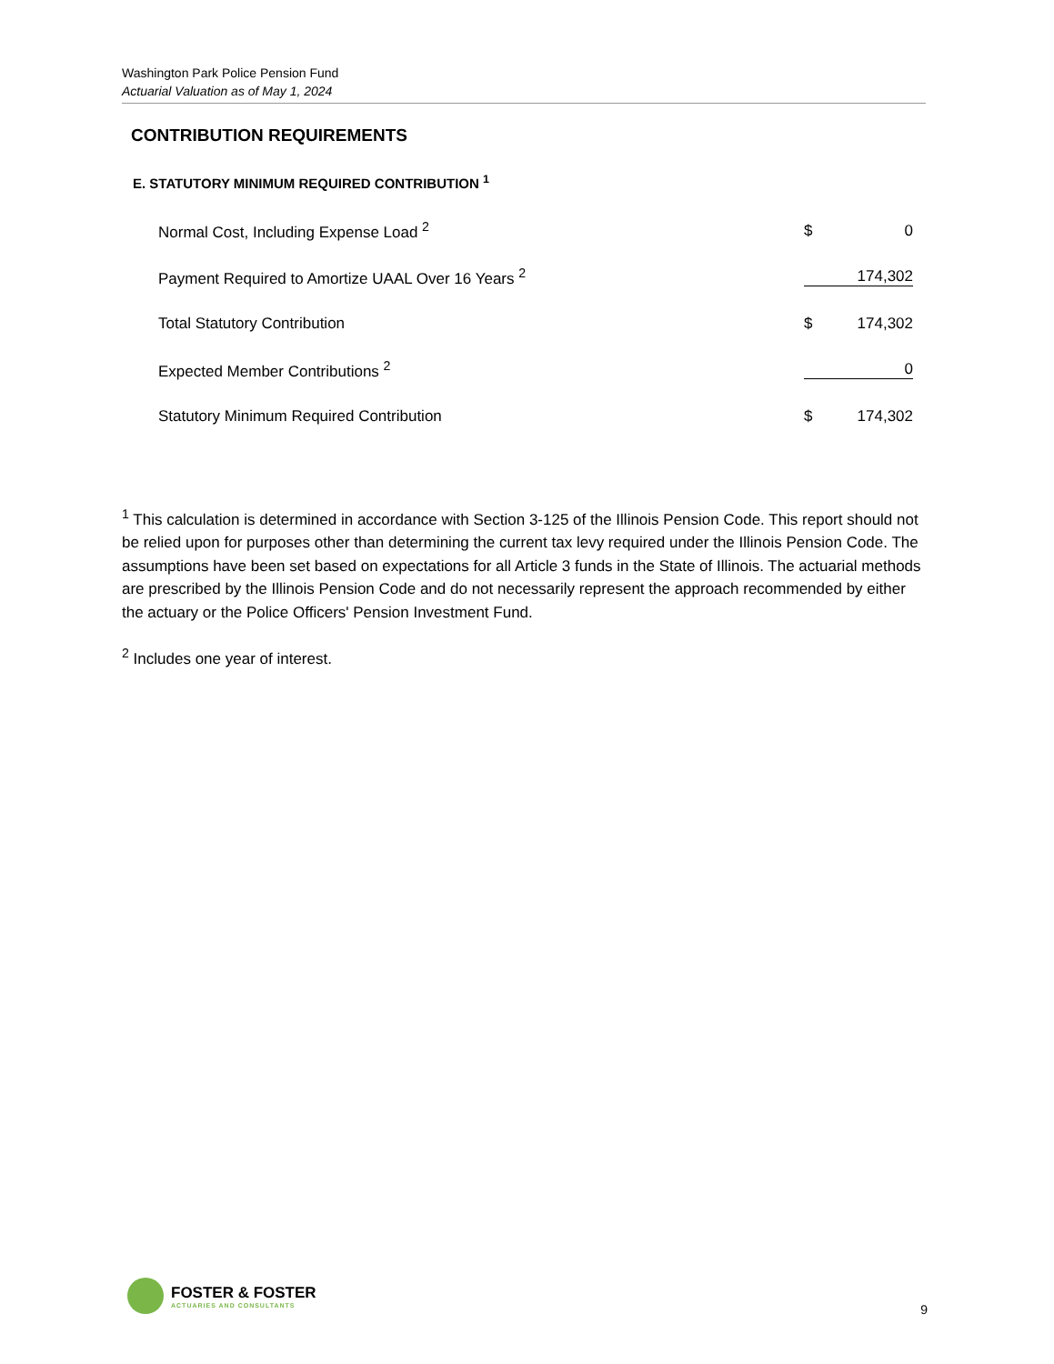Washington Park Police Pension Fund
Actuarial Valuation as of May 1, 2024
CONTRIBUTION REQUIREMENTS
E. STATUTORY MINIMUM REQUIRED CONTRIBUTION <sup>1</sup>
| Normal Cost, Including Expense Load <sup>2</sup> | $ | 0 |
| Payment Required to Amortize UAAL Over 16 Years <sup>2</sup> | | 174,302 |
| Total Statutory Contribution | $ | 174,302 |
| Expected Member Contributions <sup>2</sup> | | 0 |
| Statutory Minimum Required Contribution | $ | 174,302 |
<sup>1</sup> This calculation is determined in accordance with Section 3-125 of the Illinois Pension Code. This report should not be relied upon for purposes other than determining the current tax levy required under the Illinois Pension Code. The assumptions have been set based on expectations for all Article 3 funds in the State of Illinois. The actuarial methods are prescribed by the Illinois Pension Code and do not necessarily represent the approach recommended by either the actuary or the Police Officers' Pension Investment Fund.
<sup>2</sup> Includes one year of interest.
FOSTER & FOSTER ACTUARIES AND CONSULTANTS
9